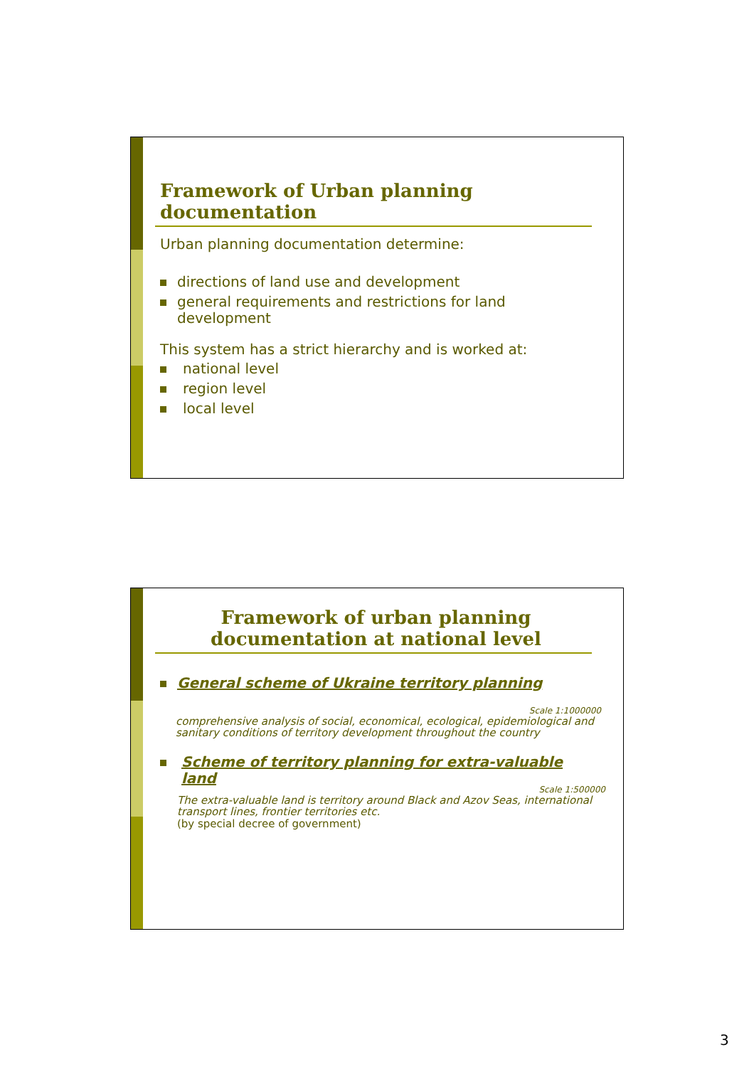Framework of Urban planning documentation
Urban planning documentation determine:
directions of land use and development
general requirements and restrictions for land development
This system has a strict hierarchy and is worked at:
national level
region level
local level
Framework of urban planning documentation at national level
General scheme of Ukraine territory planning
Scale 1:1000000
comprehensive analysis of social, economical, ecological, epidemiological and sanitary conditions of territory development throughout the country
Scheme of territory planning for extra-valuable land
Scale 1:500000
The extra-valuable land is territory around Black and Azov Seas, international transport lines, frontier territories etc.
(by special decree of government)
3